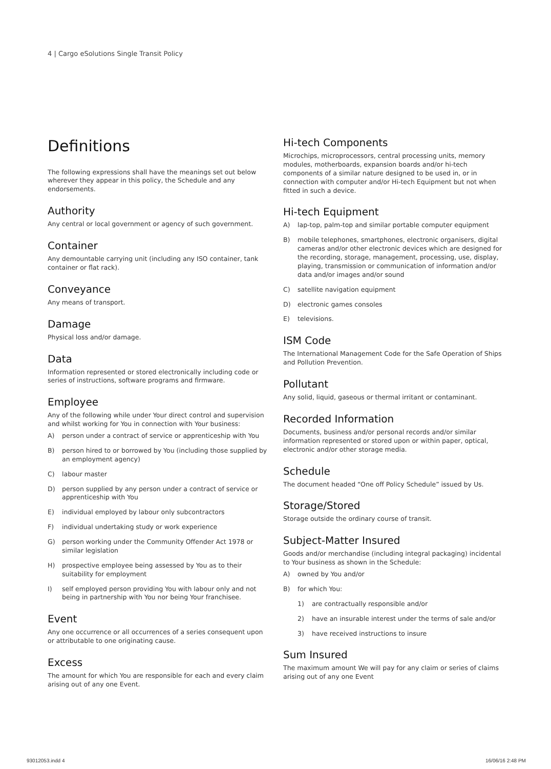4 | Cargo eSolutions Single Transit Policy
Definitions
The following expressions shall have the meanings set out below wherever they appear in this policy, the Schedule and any endorsements.
Authority
Any central or local government or agency of such government.
Container
Any demountable carrying unit (including any ISO container, tank container or flat rack).
Conveyance
Any means of transport.
Damage
Physical loss and/or damage.
Data
Information represented or stored electronically including code or series of instructions, software programs and firmware.
Employee
Any of the following while under Your direct control and supervision and whilst working for You in connection with Your business:
A) person under a contract of service or apprenticeship with You
B) person hired to or borrowed by You (including those supplied by an employment agency)
C) labour master
D) person supplied by any person under a contract of service or apprenticeship with You
E) individual employed by labour only subcontractors
F) individual undertaking study or work experience
G) person working under the Community Offender Act 1978 or similar legislation
H) prospective employee being assessed by You as to their suitability for employment
I) self employed person providing You with labour only and not being in partnership with You nor being Your franchisee.
Event
Any one occurrence or all occurrences of a series consequent upon or attributable to one originating cause.
Excess
The amount for which You are responsible for each and every claim arising out of any one Event.
Hi-tech Components
Microchips, microprocessors, central processing units, memory modules, motherboards, expansion boards and/or hi-tech components of a similar nature designed to be used in, or in connection with computer and/or Hi-tech Equipment but not when fitted in such a device.
Hi-tech Equipment
A) lap-top, palm-top and similar portable computer equipment
B) mobile telephones, smartphones, electronic organisers, digital cameras and/or other electronic devices which are designed for the recording, storage, management, processing, use, display, playing, transmission or communication of information and/or data and/or images and/or sound
C) satellite navigation equipment
D) electronic games consoles
E) televisions.
ISM Code
The International Management Code for the Safe Operation of Ships and Pollution Prevention.
Pollutant
Any solid, liquid, gaseous or thermal irritant or contaminant.
Recorded Information
Documents, business and/or personal records and/or similar information represented or stored upon or within paper, optical, electronic and/or other storage media.
Schedule
The document headed “One off Policy Schedule” issued by Us.
Storage/Stored
Storage outside the ordinary course of transit.
Subject-Matter Insured
Goods and/or merchandise (including integral packaging) incidental to Your business as shown in the Schedule:
A) owned by You and/or
B) for which You:
1) are contractually responsible and/or
2) have an insurable interest under the terms of sale and/or
3) have received instructions to insure
Sum Insured
The maximum amount We will pay for any claim or series of claims arising out of any one Event
93012053.indd 4 16/06/16 2:48 PM